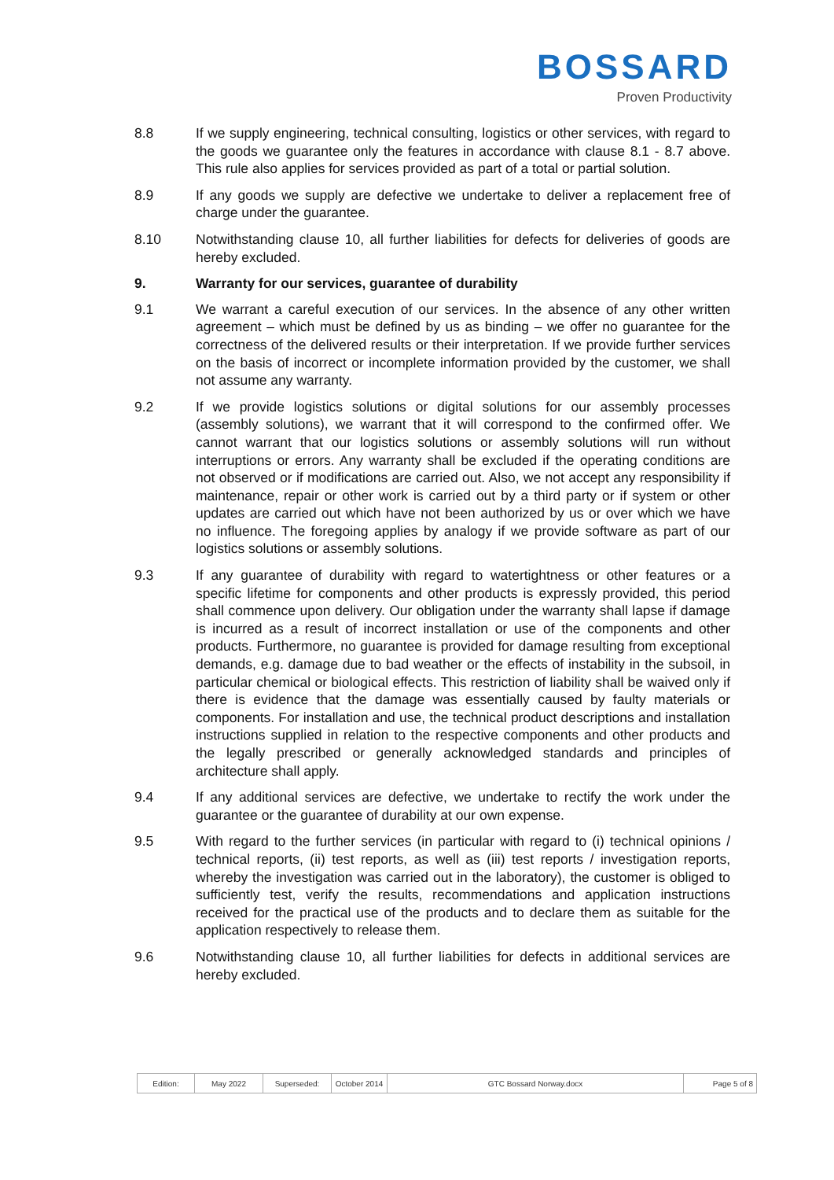BOSSARD
Proven Productivity
8.8 If we supply engineering, technical consulting, logistics or other services, with regard to the goods we guarantee only the features in accordance with clause 8.1 - 8.7 above. This rule also applies for services provided as part of a total or partial solution.
8.9 If any goods we supply are defective we undertake to deliver a replacement free of charge under the guarantee.
8.10 Notwithstanding clause 10, all further liabilities for defects for deliveries of goods are hereby excluded.
9. Warranty for our services, guarantee of durability
9.1 We warrant a careful execution of our services. In the absence of any other written agreement – which must be defined by us as binding – we offer no guarantee for the correctness of the delivered results or their interpretation. If we provide further services on the basis of incorrect or incomplete information provided by the customer, we shall not assume any warranty.
9.2 If we provide logistics solutions or digital solutions for our assembly processes (assembly solutions), we warrant that it will correspond to the confirmed offer. We cannot warrant that our logistics solutions or assembly solutions will run without interruptions or errors. Any warranty shall be excluded if the operating conditions are not observed or if modifications are carried out. Also, we not accept any responsibility if maintenance, repair or other work is carried out by a third party or if system or other updates are carried out which have not been authorized by us or over which we have no influence. The foregoing applies by analogy if we provide software as part of our logistics solutions or assembly solutions.
9.3 If any guarantee of durability with regard to watertightness or other features or a specific lifetime for components and other products is expressly provided, this period shall commence upon delivery. Our obligation under the warranty shall lapse if damage is incurred as a result of incorrect installation or use of the components and other products. Furthermore, no guarantee is provided for damage resulting from exceptional demands, e.g. damage due to bad weather or the effects of instability in the subsoil, in particular chemical or biological effects. This restriction of liability shall be waived only if there is evidence that the damage was essentially caused by faulty materials or components. For installation and use, the technical product descriptions and installation instructions supplied in relation to the respective components and other products and the legally prescribed or generally acknowledged standards and principles of architecture shall apply.
9.4 If any additional services are defective, we undertake to rectify the work under the guarantee or the guarantee of durability at our own expense.
9.5 With regard to the further services (in particular with regard to (i) technical opinions / technical reports, (ii) test reports, as well as (iii) test reports / investigation reports, whereby the investigation was carried out in the laboratory), the customer is obliged to sufficiently test, verify the results, recommendations and application instructions received for the practical use of the products and to declare them as suitable for the application respectively to release them.
9.6 Notwithstanding clause 10, all further liabilities for defects in additional services are hereby excluded.
| Edition: | May 2022 | Superseded: | October 2014 | GTC Bossard Norway.docx | Page 5 of 8 |